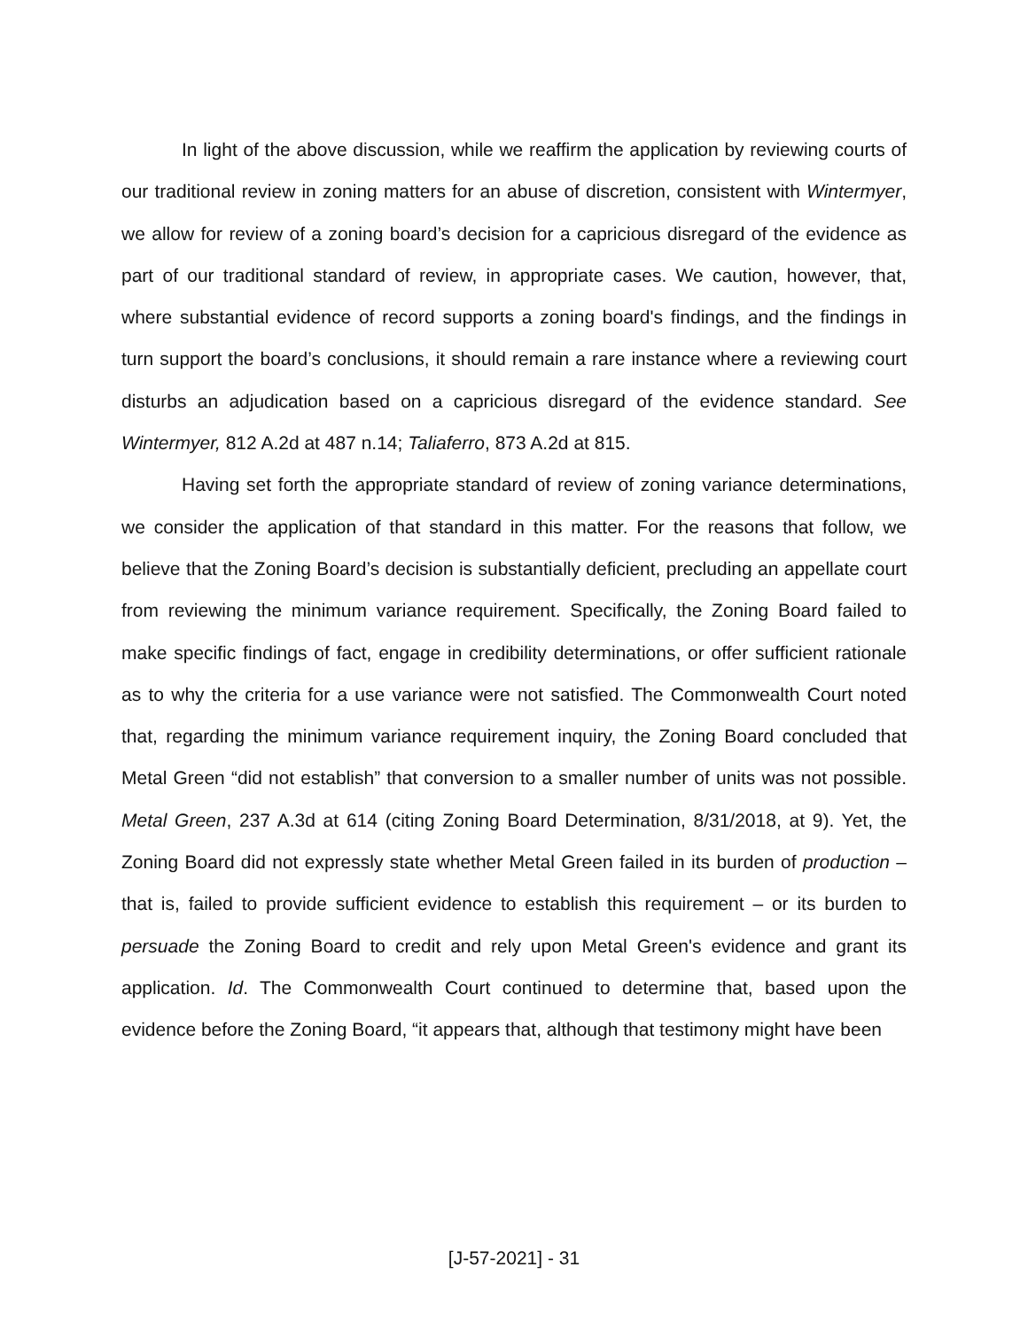In light of the above discussion, while we reaffirm the application by reviewing courts of our traditional review in zoning matters for an abuse of discretion, consistent with Wintermyer, we allow for review of a zoning board’s decision for a capricious disregard of the evidence as part of our traditional standard of review, in appropriate cases. We caution, however, that, where substantial evidence of record supports a zoning board's findings, and the findings in turn support the board’s conclusions, it should remain a rare instance where a reviewing court disturbs an adjudication based on a capricious disregard of the evidence standard. See Wintermyer, 812 A.2d at 487 n.14; Taliaferro, 873 A.2d at 815.
Having set forth the appropriate standard of review of zoning variance determinations, we consider the application of that standard in this matter. For the reasons that follow, we believe that the Zoning Board’s decision is substantially deficient, precluding an appellate court from reviewing the minimum variance requirement. Specifically, the Zoning Board failed to make specific findings of fact, engage in credibility determinations, or offer sufficient rationale as to why the criteria for a use variance were not satisfied. The Commonwealth Court noted that, regarding the minimum variance requirement inquiry, the Zoning Board concluded that Metal Green “did not establish” that conversion to a smaller number of units was not possible. Metal Green, 237 A.3d at 614 (citing Zoning Board Determination, 8/31/2018, at 9). Yet, the Zoning Board did not expressly state whether Metal Green failed in its burden of production – that is, failed to provide sufficient evidence to establish this requirement – or its burden to persuade the Zoning Board to credit and rely upon Metal Green's evidence and grant its application. Id. The Commonwealth Court continued to determine that, based upon the evidence before the Zoning Board, “it appears that, although that testimony might have been
[J-57-2021] - 31